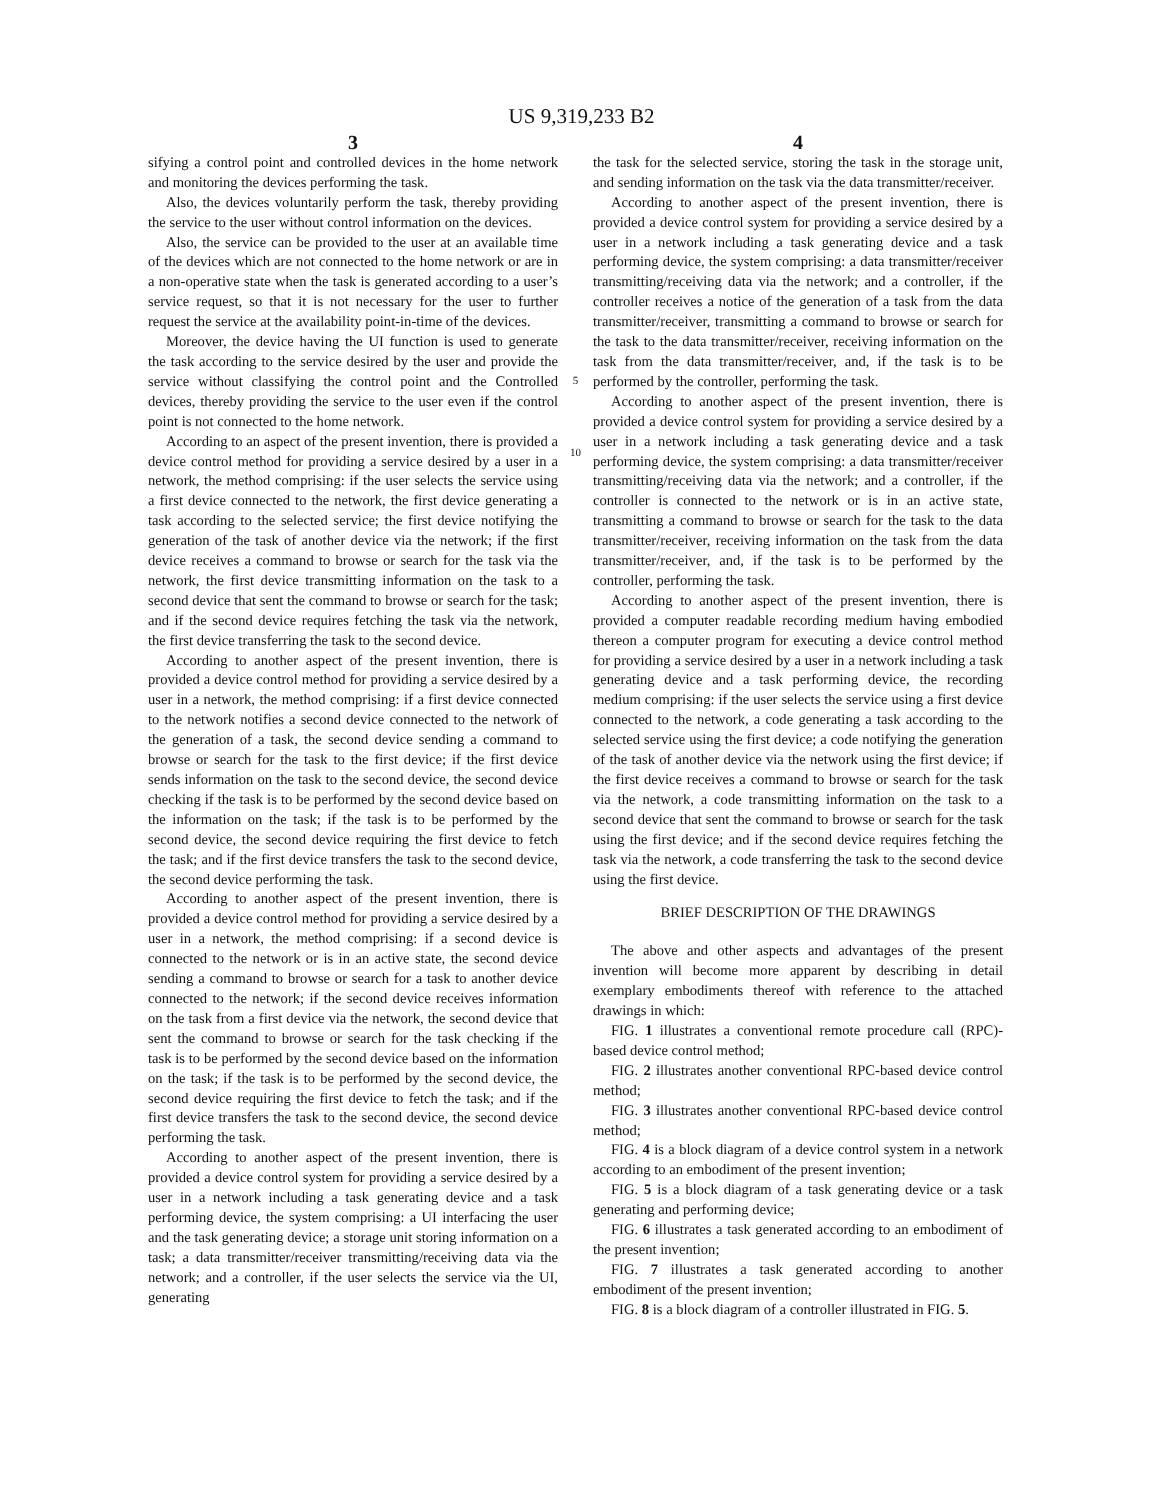US 9,319,233 B2
3
sifying a control point and controlled devices in the home network and monitoring the devices performing the task.
Also, the devices voluntarily perform the task, thereby providing the service to the user without control information on the devices.
Also, the service can be provided to the user at an available time of the devices which are not connected to the home network or are in a non-operative state when the task is generated according to a user’s service request, so that it is not necessary for the user to further request the service at the availability point-in-time of the devices.
Moreover, the device having the UI function is used to generate the task according to the service desired by the user and provide the service without classifying the control point and the Controlled devices, thereby providing the service to the user even if the control point is not connected to the home network.
According to an aspect of the present invention, there is provided a device control method for providing a service desired by a user in a network, the method comprising: if the user selects the service using a first device connected to the network, the first device generating a task according to the selected service; the first device notifying the generation of the task of another device via the network; if the first device receives a command to browse or search for the task via the network, the first device transmitting information on the task to a second device that sent the command to browse or search for the task; and if the second device requires fetching the task via the network, the first device transferring the task to the second device.
According to another aspect of the present invention, there is provided a device control method for providing a service desired by a user in a network, the method comprising: if a first device connected to the network notifies a second device connected to the network of the generation of a task, the second device sending a command to browse or search for the task to the first device; if the first device sends information on the task to the second device, the second device checking if the task is to be performed by the second device based on the information on the task; if the task is to be performed by the second device, the second device requiring the first device to fetch the task; and if the first device transfers the task to the second device, the second device performing the task.
According to another aspect of the present invention, there is provided a device control method for providing a service desired by a user in a network, the method comprising: if a second device is connected to the network or is in an active state, the second device sending a command to browse or search for a task to another device connected to the network; if the second device receives information on the task from a first device via the network, the second device that sent the command to browse or search for the task checking if the task is to be performed by the second device based on the information on the task; if the task is to be performed by the second device, the second device requiring the first device to fetch the task; and if the first device transfers the task to the second device, the second device performing the task.
According to another aspect of the present invention, there is provided a device control system for providing a service desired by a user in a network including a task generating device and a task performing device, the system comprising: a UI interfacing the user and the task generating device; a storage unit storing information on a task; a data transmitter/receiver transmitting/receiving data via the network; and a controller, if the user selects the service via the UI, generating
5
10
4
the task for the selected service, storing the task in the storage unit, and sending information on the task via the data transmitter/receiver.
According to another aspect of the present invention, there is provided a device control system for providing a service desired by a user in a network including a task generating device and a task performing device, the system comprising: a data transmitter/receiver transmitting/receiving data via the network; and a controller, if the controller receives a notice of the generation of a task from the data transmitter/receiver, transmitting a command to browse or search for the task to the data transmitter/receiver, receiving information on the task from the data transmitter/receiver, and, if the task is to be performed by the controller, performing the task.
According to another aspect of the present invention, there is provided a device control system for providing a service desired by a user in a network including a task generating device and a task performing device, the system comprising: a data transmitter/receiver transmitting/receiving data via the network; and a controller, if the controller is connected to the network or is in an active state, transmitting a command to browse or search for the task to the data transmitter/receiver, receiving information on the task from the data transmitter/receiver, and, if the task is to be performed by the controller, performing the task.
According to another aspect of the present invention, there is provided a computer readable recording medium having embodied thereon a computer program for executing a device control method for providing a service desired by a user in a network including a task generating device and a task performing device, the recording medium comprising: if the user selects the service using a first device connected to the network, a code generating a task according to the selected service using the first device; a code notifying the generation of the task of another device via the network using the first device; if the first device receives a command to browse or search for the task via the network, a code transmitting information on the task to a second device that sent the command to browse or search for the task using the first device; and if the second device requires fetching the task via the network, a code transferring the task to the second device using the first device.
BRIEF DESCRIPTION OF THE DRAWINGS
The above and other aspects and advantages of the present invention will become more apparent by describing in detail exemplary embodiments thereof with reference to the attached drawings in which:
FIG. 1 illustrates a conventional remote procedure call (RPC)-based device control method;
FIG. 2 illustrates another conventional RPC-based device control method;
FIG. 3 illustrates another conventional RPC-based device control method;
FIG. 4 is a block diagram of a device control system in a network according to an embodiment of the present invention;
FIG. 5 is a block diagram of a task generating device or a task generating and performing device;
FIG. 6 illustrates a task generated according to an embodiment of the present invention;
FIG. 7 illustrates a task generated according to another embodiment of the present invention;
FIG. 8 is a block diagram of a controller illustrated in FIG. 5.